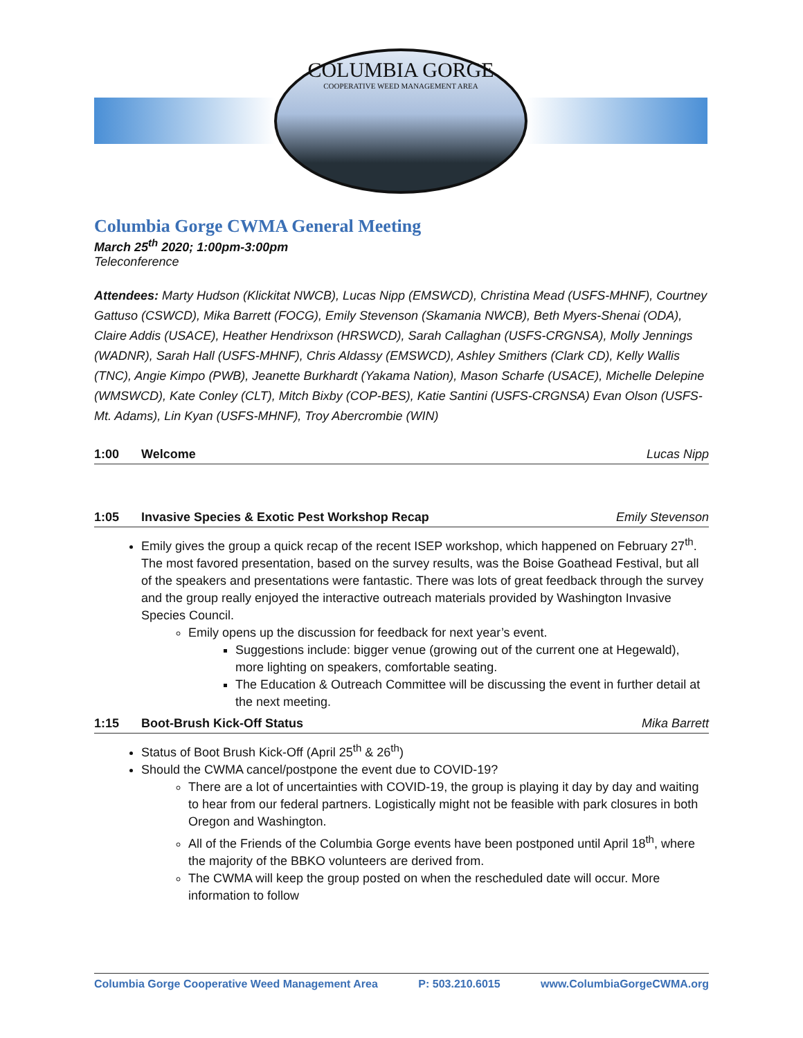COLUMBIA GORGE
COOPERATIVE WEED MANAGEMENT AREA
Columbia Gorge CWMA General Meeting
March 25<sup>th</sup> 2020; 1:00pm-3:00pm
Teleconference
Attendees: Marty Hudson (Klickitat NWCB), Lucas Nipp (EMSWCD), Christina Mead (USFS-MHNF), Courtney Gattuso (CSWCD), Mika Barrett (FOCG), Emily Stevenson (Skamania NWCB), Beth Myers-Shenai (ODA), Claire Addis (USACE), Heather Hendrixson (HRSWCD), Sarah Callaghan (USFS-CRGNSA), Molly Jennings (WADNR), Sarah Hall (USFS-MHNF), Chris Aldassy (EMSWCD), Ashley Smithers (Clark CD), Kelly Wallis (TNC), Angie Kimpo (PWB), Jeanette Burkhardt (Yakama Nation), Mason Scharfe (USACE), Michelle Delepine (WMSWCD), Kate Conley (CLT), Mitch Bixby (COP-BES), Katie Santini (USFS-CRGNSA) Evan Olson (USFS-Mt. Adams), Lin Kyan (USFS-MHNF), Troy Abercrombie (WIN)
1:00 Welcome Lucas Nipp
1:05 Invasive Species & Exotic Pest Workshop Recap Emily Stevenson
Emily gives the group a quick recap of the recent ISEP workshop, which happened on February 27<sup>th</sup>. The most favored presentation, based on the survey results, was the Boise Goathead Festival, but all of the speakers and presentations were fantastic. There was lots of great feedback through the survey and the group really enjoyed the interactive outreach materials provided by Washington Invasive Species Council.
Emily opens up the discussion for feedback for next year’s event.
Suggestions include: bigger venue (growing out of the current one at Hegewald), more lighting on speakers, comfortable seating.
The Education & Outreach Committee will be discussing the event in further detail at the next meeting.
1:15 Boot-Brush Kick-Off Status Mika Barrett
Status of Boot Brush Kick-Off (April 25<sup>th</sup> & 26<sup>th</sup>)
Should the CWMA cancel/postpone the event due to COVID-19?
There are a lot of uncertainties with COVID-19, the group is playing it day by day and waiting to hear from our federal partners. Logistically might not be feasible with park closures in both Oregon and Washington.
All of the Friends of the Columbia Gorge events have been postponed until April 18<sup>th</sup>, where the majority of the BBKO volunteers are derived from.
The CWMA will keep the group posted on when the rescheduled date will occur. More information to follow
Columbia Gorge Cooperative Weed Management Area P: 503.210.6015 www.ColumbiaGorgeCWMA.org